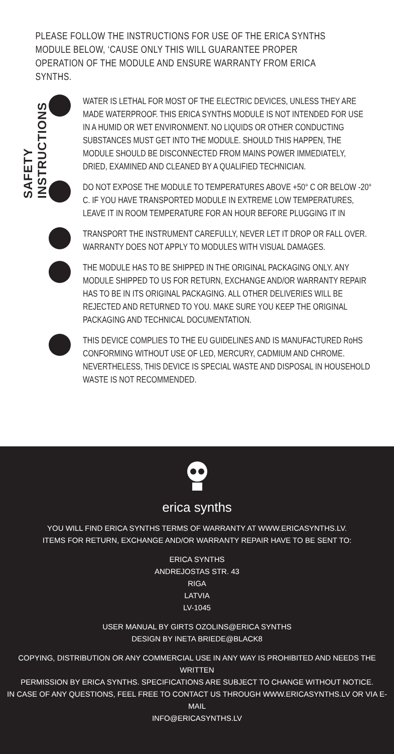SAFETY INSTRUCTIONS
PLEASE FOLLOW THE INSTRUCTIONS FOR USE OF THE ERICA SYNTHS MODULE BELOW, ‘CAUSE ONLY THIS WILL GUARANTEE PROPER OPERATION OF THE MODULE AND ENSURE WARRANTY FROM ERICA SYNTHS.
WATER IS LETHAL FOR MOST OF THE ELECTRIC DEVICES, UNLESS THEY ARE MADE WATERPROOF. THIS ERICA SYNTHS MODULE IS NOT INTENDED FOR USE IN A HUMID OR WET ENVIRONMENT. NO LIQUIDS OR OTHER CONDUCTING SUBSTANCES MUST GET INTO THE MODULE. SHOULD THIS HAPPEN, THE MODULE SHOULD BE DISCONNECTED FROM MAINS POWER IMMEDIATELY, DRIED, EXAMINED AND CLEANED BY A QUALIFIED TECHNICIAN.
DO NOT EXPOSE THE MODULE TO TEMPERATURES ABOVE +50° C OR BELOW -20° C. IF YOU HAVE TRANSPORTED MODULE IN EXTREME LOW TEMPERATURES, LEAVE IT IN ROOM TEMPERATURE FOR AN HOUR BEFORE PLUGGING IT IN
TRANSPORT THE INSTRUMENT CAREFULLY, NEVER LET IT DROP OR FALL OVER. WARRANTY DOES NOT APPLY TO MODULES WITH VISUAL DAMAGES.
THE MODULE HAS TO BE SHIPPED IN THE ORIGINAL PACKAGING ONLY. ANY MODULE SHIPPED TO US FOR RETURN, EXCHANGE AND/OR WARRANTY REPAIR HAS TO BE IN ITS ORIGINAL PACKAGING. ALL OTHER DELIVERIES WILL BE REJECTED AND RETURNED TO YOU. MAKE SURE YOU KEEP THE ORIGINAL PACKAGING AND TECHNICAL DOCUMENTATION.
THIS DEVICE COMPLIES TO THE EU GUIDELINES AND IS MANUFACTURED RoHS CONFORMING WITHOUT USE OF LED, MERCURY, CADMIUM AND CHROME. NEVERTHELESS, THIS DEVICE IS SPECIAL WASTE AND DISPOSAL IN HOUSEHOLD WASTE IS NOT RECOMMENDED.
erica synths
YOU WILL FIND ERICA SYNTHS TERMS OF WARRANTY AT WWW.ERICASYNTHS.LV.
ITEMS FOR RETURN, EXCHANGE AND/OR WARRANTY REPAIR HAVE TO BE SENT TO:
ERICA SYNTHS
ANDREJOSTAS STR. 43
RIGA
LATVIA
LV-1045
USER MANUAL BY GIRTS OZOLINS@ERICA SYNTHS
DESIGN BY INETA BRIEDE@BLACK8
COPYING, DISTRIBUTION OR ANY COMMERCIAL USE IN ANY WAY IS PROHIBITED AND NEEDS THE WRITTEN
PERMISSION BY ERICA SYNTHS. SPECIFICATIONS ARE SUBJECT TO CHANGE WITHOUT NOTICE.
IN CASE OF ANY QUESTIONS, FEEL FREE TO CONTACT US THROUGH WWW.ERICASYNTHS.LV OR VIA E-MAIL
INFO@ERICASYNTHS.LV